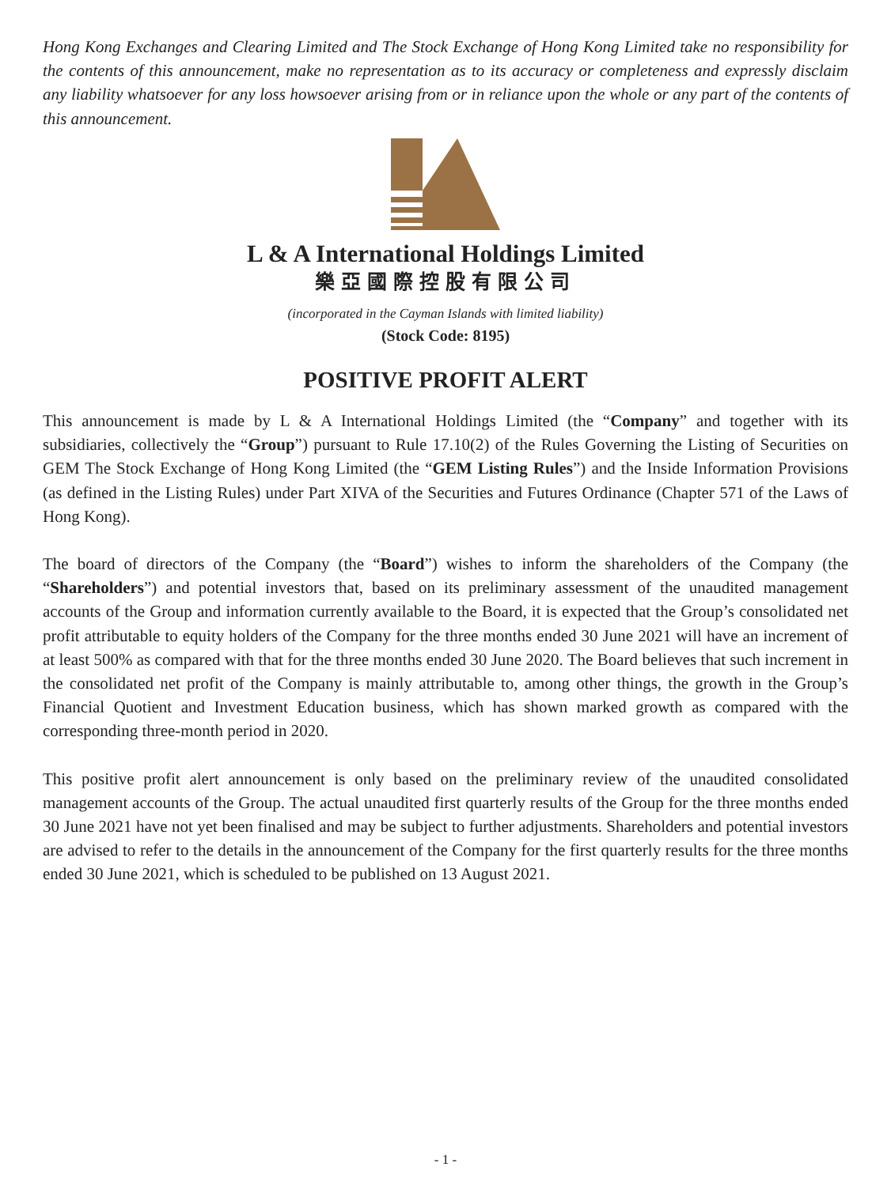Hong Kong Exchanges and Clearing Limited and The Stock Exchange of Hong Kong Limited take no responsibility for the contents of this announcement, make no representation as to its accuracy or completeness and expressly disclaim any liability whatsoever for any loss howsoever arising from or in reliance upon the whole or any part of the contents of this announcement.
L & A International Holdings Limited
樂亞國際控股有限公司
(incorporated in the Cayman Islands with limited liability)
(Stock Code: 8195)
POSITIVE PROFIT ALERT
This announcement is made by L & A International Holdings Limited (the “Company” and together with its subsidiaries, collectively the “Group”) pursuant to Rule 17.10(2) of the Rules Governing the Listing of Securities on GEM The Stock Exchange of Hong Kong Limited (the “GEM Listing Rules”) and the Inside Information Provisions (as defined in the Listing Rules) under Part XIVA of the Securities and Futures Ordinance (Chapter 571 of the Laws of Hong Kong).
The board of directors of the Company (the “Board”) wishes to inform the shareholders of the Company (the “Shareholders”) and potential investors that, based on its preliminary assessment of the unaudited management accounts of the Group and information currently available to the Board, it is expected that the Group’s consolidated net profit attributable to equity holders of the Company for the three months ended 30 June 2021 will have an increment of at least 500% as compared with that for the three months ended 30 June 2020. The Board believes that such increment in the consolidated net profit of the Company is mainly attributable to, among other things, the growth in the Group’s Financial Quotient and Investment Education business, which has shown marked growth as compared with the corresponding three-month period in 2020.
This positive profit alert announcement is only based on the preliminary review of the unaudited consolidated management accounts of the Group. The actual unaudited first quarterly results of the Group for the three months ended 30 June 2021 have not yet been finalised and may be subject to further adjustments. Shareholders and potential investors are advised to refer to the details in the announcement of the Company for the first quarterly results for the three months ended 30 June 2021, which is scheduled to be published on 13 August 2021.
- 1 -